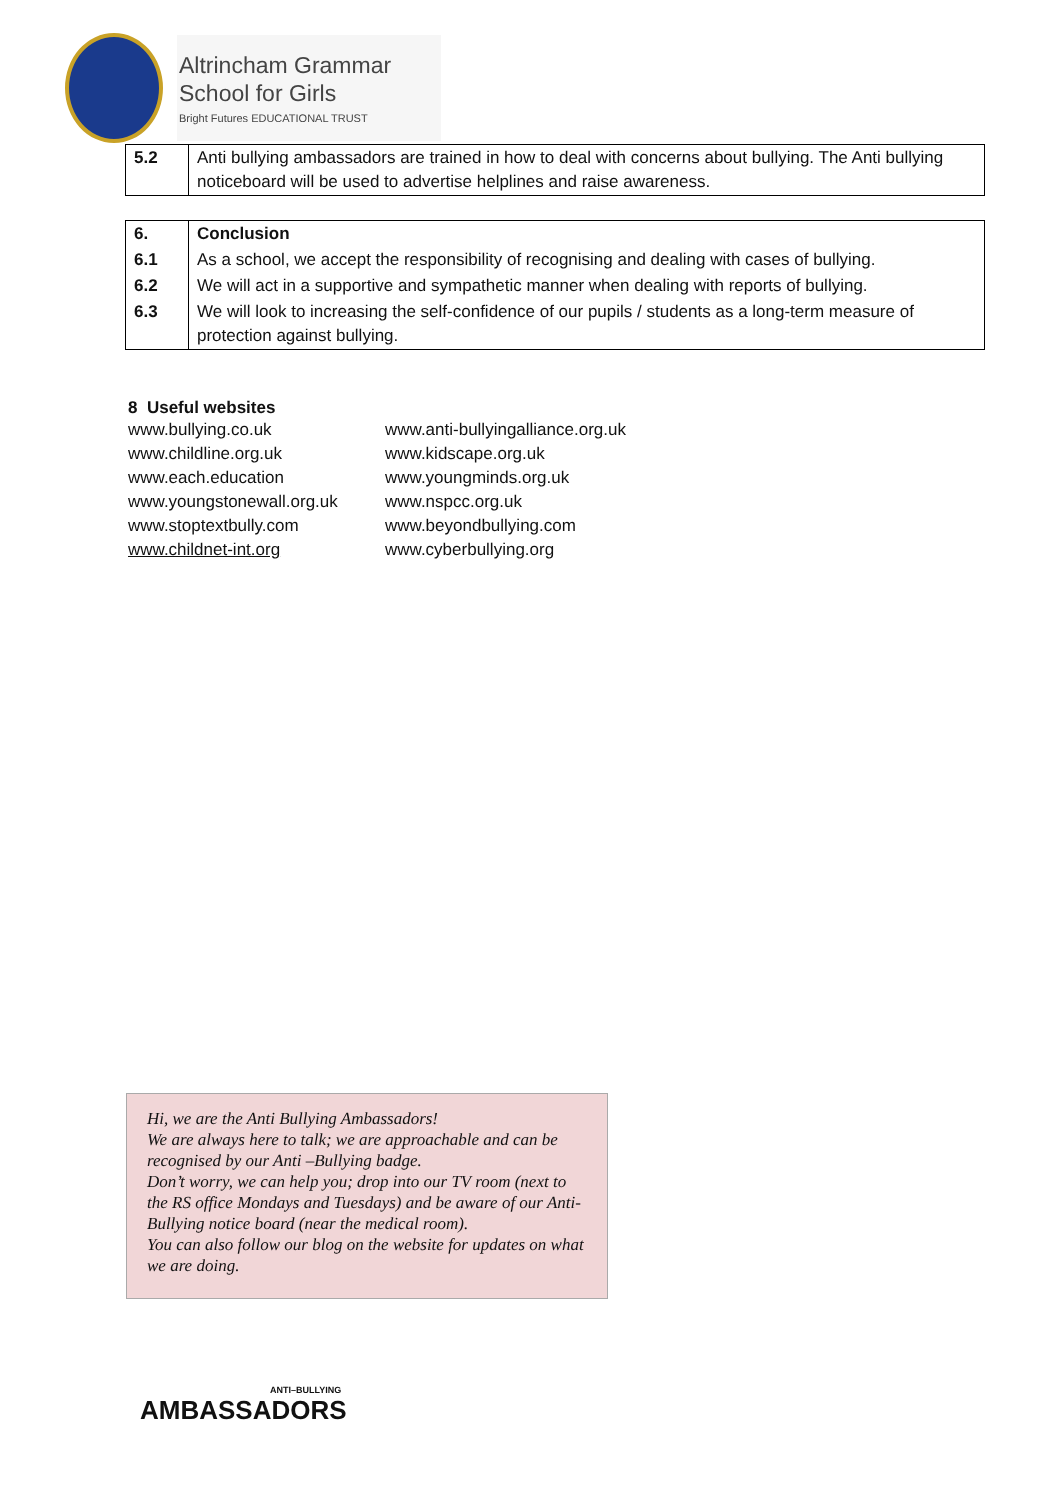Altrincham Grammar
School for Girls
Bright Futures EDUCATIONAL TRUST
| 5.2 | Anti bullying ambassadors are trained in how to deal with concerns about bullying. The Anti bullying noticeboard will be used to advertise helplines and raise awareness. |
| 6. | Conclusion |
| 6.1 | As a school, we accept the responsibility of recognising and dealing with cases of bullying. |
| 6.2 | We will act in a supportive and sympathetic manner when dealing with reports of bullying. |
| 6.3 | We will look to increasing the self-confidence of our pupils / students as a long-term measure of protection against bullying. |
8 Useful websites
www.bullying.co.uk
www.childline.org.uk
www.each.education
www.youngstonewall.org.uk
www.stoptextbully.com
www.childnet-int.org
www.anti-bullyingalliance.org.uk
www.kidscape.org.uk
www.youngminds.org.uk
www.nspcc.org.uk
www.beyondbullying.com
www.cyberbullying.org
Hi, we are the Anti Bullying Ambassadors!
We are always here to talk; we are approachable and can be recognised by our Anti –Bullying badge.
Don’t worry, we can help you; drop into our TV room (next to the RS office Mondays and Tuesdays) and be aware of our Anti-Bullying notice board (near the medical room).
You can also follow our blog on the website for updates on what we are doing.
ANTI–BULLYING
AMBASSADORS